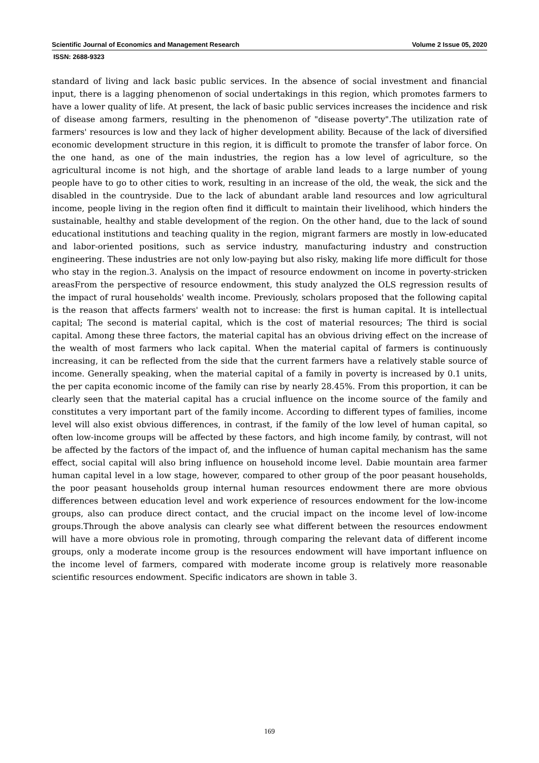Scientific Journal of Economics and Management Research Volume 2 Issue 05, 2020
ISSN: 2688-9323
standard of living and lack basic public services. In the absence of social investment and financial input, there is a lagging phenomenon of social undertakings in this region, which promotes farmers to have a lower quality of life. At present, the lack of basic public services increases the incidence and risk of disease among farmers, resulting in the phenomenon of "disease poverty".The utilization rate of farmers' resources is low and they lack of higher development ability. Because of the lack of diversified economic development structure in this region, it is difficult to promote the transfer of labor force. On the one hand, as one of the main industries, the region has a low level of agriculture, so the agricultural income is not high, and the shortage of arable land leads to a large number of young people have to go to other cities to work, resulting in an increase of the old, the weak, the sick and the disabled in the countryside. Due to the lack of abundant arable land resources and low agricultural income, people living in the region often find it difficult to maintain their livelihood, which hinders the sustainable, healthy and stable development of the region. On the other hand, due to the lack of sound educational institutions and teaching quality in the region, migrant farmers are mostly in low-educated and labor-oriented positions, such as service industry, manufacturing industry and construction engineering. These industries are not only low-paying but also risky, making life more difficult for those who stay in the region.3. Analysis on the impact of resource endowment on income in poverty-stricken areasFrom the perspective of resource endowment, this study analyzed the OLS regression results of the impact of rural households' wealth income. Previously, scholars proposed that the following capital is the reason that affects farmers' wealth not to increase: the first is human capital. It is intellectual capital; The second is material capital, which is the cost of material resources; The third is social capital. Among these three factors, the material capital has an obvious driving effect on the increase of the wealth of most farmers who lack capital. When the material capital of farmers is continuously increasing, it can be reflected from the side that the current farmers have a relatively stable source of income. Generally speaking, when the material capital of a family in poverty is increased by 0.1 units, the per capita economic income of the family can rise by nearly 28.45%. From this proportion, it can be clearly seen that the material capital has a crucial influence on the income source of the family and constitutes a very important part of the family income. According to different types of families, income level will also exist obvious differences, in contrast, if the family of the low level of human capital, so often low-income groups will be affected by these factors, and high income family, by contrast, will not be affected by the factors of the impact of, and the influence of human capital mechanism has the same effect, social capital will also bring influence on household income level. Dabie mountain area farmer human capital level in a low stage, however, compared to other group of the poor peasant households, the poor peasant households group internal human resources endowment there are more obvious differences between education level and work experience of resources endowment for the low-income groups, also can produce direct contact, and the crucial impact on the income level of low-income groups.Through the above analysis can clearly see what different between the resources endowment will have a more obvious role in promoting, through comparing the relevant data of different income groups, only a moderate income group is the resources endowment will have important influence on the income level of farmers, compared with moderate income group is relatively more reasonable scientific resources endowment. Specific indicators are shown in table 3.
169